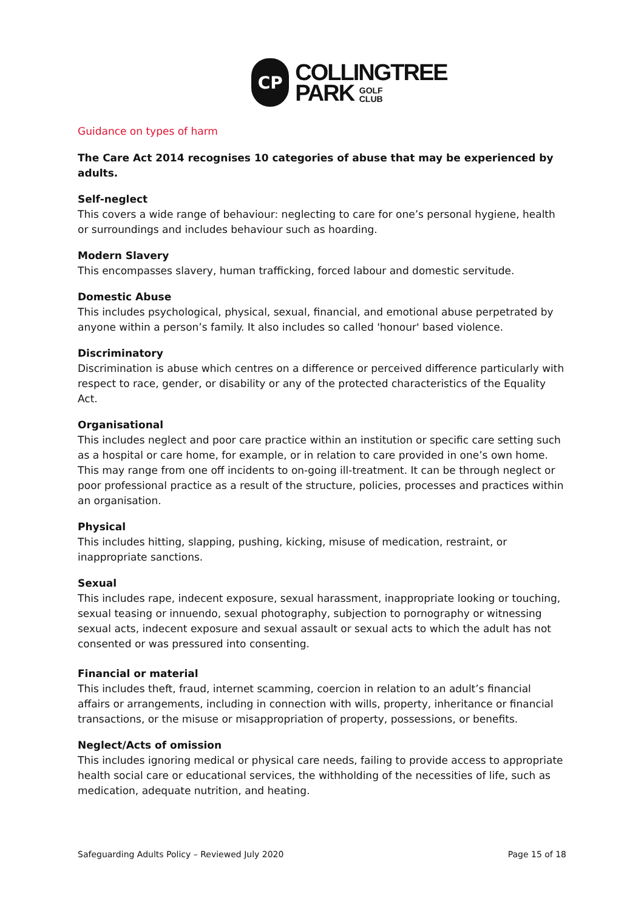CP
COLLINGTREE
PARK GOLF
CLUB
Guidance on types of harm
The Care Act 2014 recognises 10 categories of abuse that may be experienced by adults.
Self-neglect
This covers a wide range of behaviour: neglecting to care for one’s personal hygiene, health or surroundings and includes behaviour such as hoarding.
Modern Slavery
This encompasses slavery, human trafficking, forced labour and domestic servitude.
Domestic Abuse
This includes psychological, physical, sexual, financial, and emotional abuse perpetrated by anyone within a person’s family. It also includes so called 'honour' based violence.
Discriminatory
Discrimination is abuse which centres on a difference or perceived difference particularly with respect to race, gender, or disability or any of the protected characteristics of the Equality Act.
Organisational
This includes neglect and poor care practice within an institution or specific care setting such as a hospital or care home, for example, or in relation to care provided in one’s own home. This may range from one off incidents to on-going ill-treatment. It can be through neglect or poor professional practice as a result of the structure, policies, processes and practices within an organisation.
Physical
This includes hitting, slapping, pushing, kicking, misuse of medication, restraint, or inappropriate sanctions.
Sexual
This includes rape, indecent exposure, sexual harassment, inappropriate looking or touching, sexual teasing or innuendo, sexual photography, subjection to pornography or witnessing sexual acts, indecent exposure and sexual assault or sexual acts to which the adult has not consented or was pressured into consenting.
Financial or material
This includes theft, fraud, internet scamming, coercion in relation to an adult’s financial affairs or arrangements, including in connection with wills, property, inheritance or financial transactions, or the misuse or misappropriation of property, possessions, or benefits.
Neglect/Acts of omission
This includes ignoring medical or physical care needs, failing to provide access to appropriate health social care or educational services, the withholding of the necessities of life, such as medication, adequate nutrition, and heating.
Safeguarding Adults Policy – Reviewed July 2020 Page 15 of 18